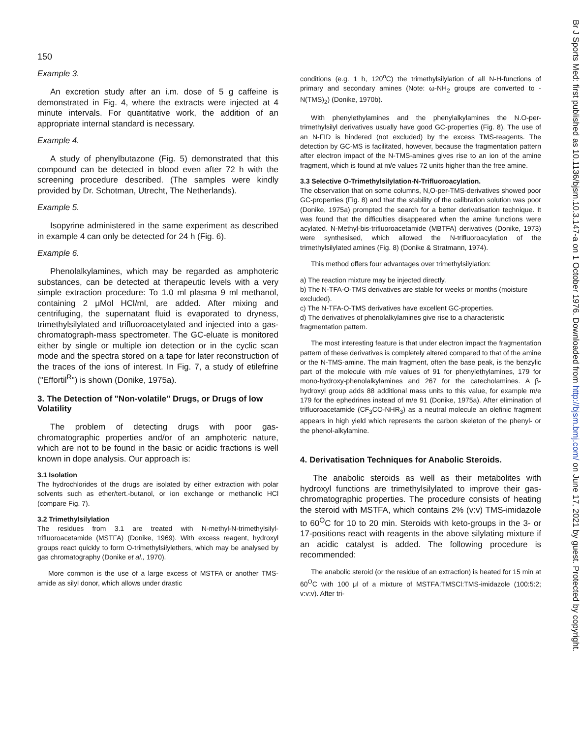150
Example 3.
An excretion study after an i.m. dose of 5 g caffeine is demonstrated in Fig. 4, where the extracts were injected at 4 minute intervals. For quantitative work, the addition of an appropriate internal standard is necessary.
Example 4.
A study of phenylbutazone (Fig. 5) demonstrated that this compound can be detected in blood even after 72 h with the screening procedure described. (The samples were kindly provided by Dr. Schotman, Utrecht, The Netherlands).
Example 5.
Isopyrine administered in the same experiment as described in example 4 can only be detected for 24 h (Fig. 6).
Example 6.
Phenolalkylamines, which may be regarded as amphoteric substances, can be detected at therapeutic levels with a very simple extraction procedure: To 1.0 ml plasma 9 ml methanol, containing 2 μMol HCl/ml, are added. After mixing and centrifuging, the supernatant fluid is evaporated to dryness, trimethylsilylated and trifluoroacetylated and injected into a gas-chromatograph-mass spectrometer. The GC-eluate is monitored either by single or multiple ion detection or in the cyclic scan mode and the spectra stored on a tape for later reconstruction of the traces of the ions of interest. In Fig. 7, a study of etilefrine ("Effortil<sup>R</sup>") is shown (Donike, 1975a).
3. The Detection of "Non-volatile" Drugs, or Drugs of low Volatility
The problem of detecting drugs with poor gas-chromatographic properties and/or of an amphoteric nature, which are not to be found in the basic or acidic fractions is well known in dope analysis. Our approach is:
3.1 Isolation
The hydrochlorides of the drugs are isolated by either extraction with polar solvents such as ether/tert.-butanol, or ion exchange or methanolic HCl (compare Fig. 7).
3.2 Trimethylsilylation
The residues from 3.1 are treated with N-methyl-N-trimethylsilyl-trifluoroacetamide (MSTFA) (Donike, 1969). With excess reagent, hydroxyl groups react quickly to form O-trimethylsilylethers, which may be analysed by gas chromatography (Donike et al., 1970).
More common is the use of a large excess of MSTFA or another TMS-amide as silyl donor, which allows under drastic
conditions (e.g. 1 h, 120<sup>o</sup>C) the trimethylsilylation of all N-H-functions of primary and secondary amines (Note: ω-NH<sub>2</sub> groups are converted to -N(TMS)<sub>2</sub>) (Donike, 1970b).
With phenylethylamines and the phenylalkylamines the N.O-per-trimethylsilyl derivatives usually have good GC-properties (Fig. 8). The use of an N-FID is hindered (not excluded) by the excess TMS-reagents. The detection by GC-MS is facilitated, however, because the fragmentation pattern after electron impact of the N-TMS-amines gives rise to an ion of the amine fragment, which is found at m/e values 72 units higher than the free amine.
3.3 Selective O-Trimethylsilylation-N-Trifluoroacylation.
The observation that on some columns, N,O-per-TMS-derivatives showed poor GC-properties (Fig. 8) and that the stability of the calibration solution was poor (Donike, 1975a) prompted the search for a better derivatisation technique. It was found that the difficulties disappeared when the amine functions were acylated. N-Methyl-bis-trifluoroacetamide (MBTFA) derivatives (Donike, 1973) were synthesised, which allowed the N-trifluoroacylation of the trimethylsilylated amines (Fig. 8) (Donike & Stratmann, 1974).
This method offers four advantages over trimethylsilylation:
a) The reaction mixture may be injected directly.
b) The N-TFA-O-TMS derivatives are stable for weeks or months (moisture excluded).
c) The N-TFA-O-TMS derivatives have excellent GC-properties.
d) The derivatives of phenolalkylamines give rise to a characteristic fragmentation pattern.
The most interesting feature is that under electron impact the fragmentation pattern of these derivatives is completely altered compared to that of the amine or the N-TMS-amine. The main fragment, often the base peak, is the benzylic part of the molecule with m/e values of 91 for phenylethylamines, 179 for mono-hydroxy-phenolalkylamines and 267 for the catecholamines. A β-hydroxyl group adds 88 additional mass units to this value, for example m/e 179 for the ephedrines instead of m/e 91 (Donike, 1975a). After elimination of trifluoroacetamide (CF<sub>3</sub>CO-NHR<sub>3</sub>) as a neutral molecule an olefinic fragment appears in high yield which represents the carbon skeleton of the phenyl- or the phenol-alkylamine.
4. Derivatisation Techniques for Anabolic Steroids.
The anabolic steroids as well as their metabolites with hydroxyl functions are trimethylsilylated to improve their gas-chromatographic properties. The procedure consists of heating the steroid with MSTFA, which contains 2% (v:v) TMS-imidazole to 60<sup>O</sup>C for 10 to 20 min. Steroids with keto-groups in the 3- or 17-positions react with reagents in the above silylating mixture if an acidic catalyst is added. The following procedure is recommended:
The anabolic steroid (or the residue of an extraction) is heated for 15 min at 60<sup>O</sup>C with 100 μl of a mixture of MSTFA:TMSCl:TMS-imidazole (100:5:2; v:v:v). After tri-
Br J Sports Med: first published as 10.1136/bjsm.10.3.147-a on 1 October 1976. Downloaded from http://bjsm.bmj.com/ on June 17, 2021 by guest. Protected by copyright.